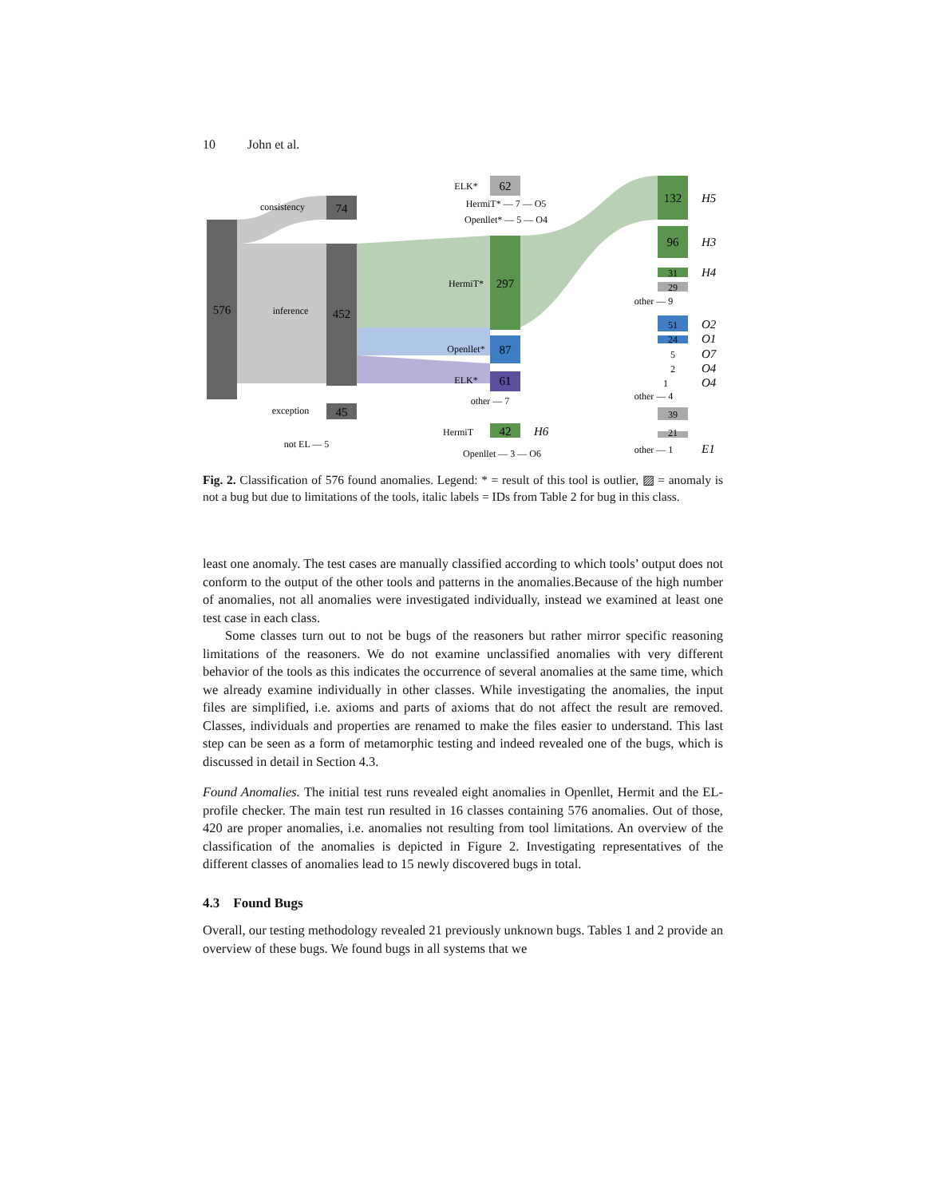10 John et al.
576
74
452
45
consistency
inference
exception
not EL — 5
62
297
87
61
42
ELK*
HermiT* — 7 — O5
Openllet* — 5 — O4
HermiT*
Openllet*
ELK*
other — 7
HermiT
Openllet — 3 — O6
132
96
31
29
other — 9
51
24
5
2
1
other — 4
39
21
other — 1
H5
H3
H4
O2
O1
O7
O4
O4
E1
H6
Fig. 2. Classification of 576 found anomalies. Legend: * = result of this tool is outlier, ▨ = anomaly is not a bug but due to limitations of the tools, italic labels = IDs from Table 2 for bug in this class.
least one anomaly. The test cases are manually classified according to which tools’ output does not conform to the output of the other tools and patterns in the anomalies.Because of the high number of anomalies, not all anomalies were investigated individually, instead we examined at least one test case in each class.
Some classes turn out to not be bugs of the reasoners but rather mirror specific reasoning limitations of the reasoners. We do not examine unclassified anomalies with very different behavior of the tools as this indicates the occurrence of several anomalies at the same time, which we already examine individually in other classes. While investigating the anomalies, the input files are simplified, i.e. axioms and parts of axioms that do not affect the result are removed. Classes, individuals and properties are renamed to make the files easier to understand. This last step can be seen as a form of metamorphic testing and indeed revealed one of the bugs, which is discussed in detail in Section 4.3.
Found Anomalies. The initial test runs revealed eight anomalies in Openllet, Hermit and the EL-profile checker. The main test run resulted in 16 classes containing 576 anomalies. Out of those, 420 are proper anomalies, i.e. anomalies not resulting from tool limitations. An overview of the classification of the anomalies is depicted in Figure 2. Investigating representatives of the different classes of anomalies lead to 15 newly discovered bugs in total.
4.3 Found Bugs
Overall, our testing methodology revealed 21 previously unknown bugs. Tables 1 and 2 provide an overview of these bugs. We found bugs in all systems that we